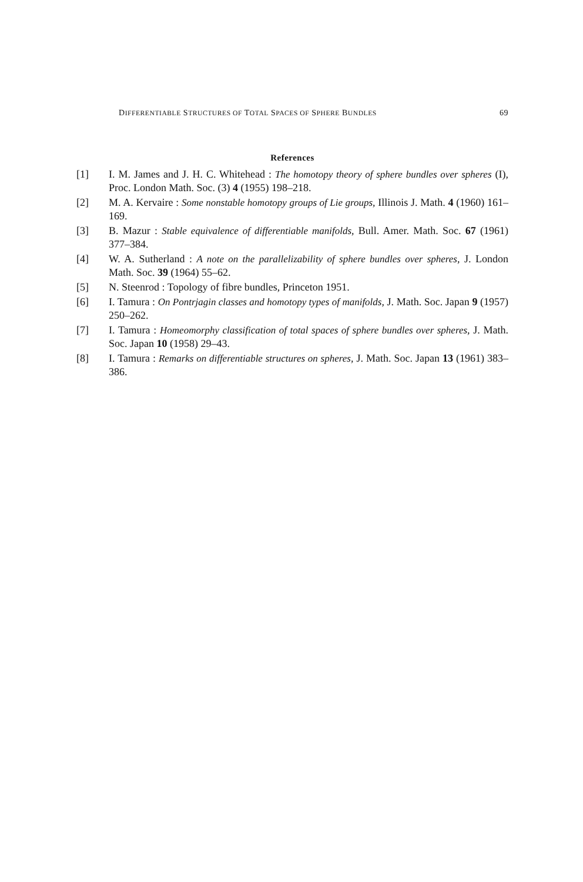DIFFERENTIABLE STRUCTURES OF TOTAL SPACES OF SPHERE BUNDLES 69
References
[1] I. M. James and J. H. C. Whitehead : The homotopy theory of sphere bundles over spheres (I), Proc. London Math. Soc. (3) 4 (1955) 198–218.
[2] M. A. Kervaire : Some nonstable homotopy groups of Lie groups, Illinois J. Math. 4 (1960) 161–169.
[3] B. Mazur : Stable equivalence of differentiable manifolds, Bull. Amer. Math. Soc. 67 (1961) 377–384.
[4] W. A. Sutherland : A note on the parallelizability of sphere bundles over spheres, J. London Math. Soc. 39 (1964) 55–62.
[5] N. Steenrod : Topology of fibre bundles, Princeton 1951.
[6] I. Tamura : On Pontrjagin classes and homotopy types of manifolds, J. Math. Soc. Japan 9 (1957) 250–262.
[7] I. Tamura : Homeomorphy classification of total spaces of sphere bundles over spheres, J. Math. Soc. Japan 10 (1958) 29–43.
[8] I. Tamura : Remarks on differentiable structures on spheres, J. Math. Soc. Japan 13 (1961) 383–386.